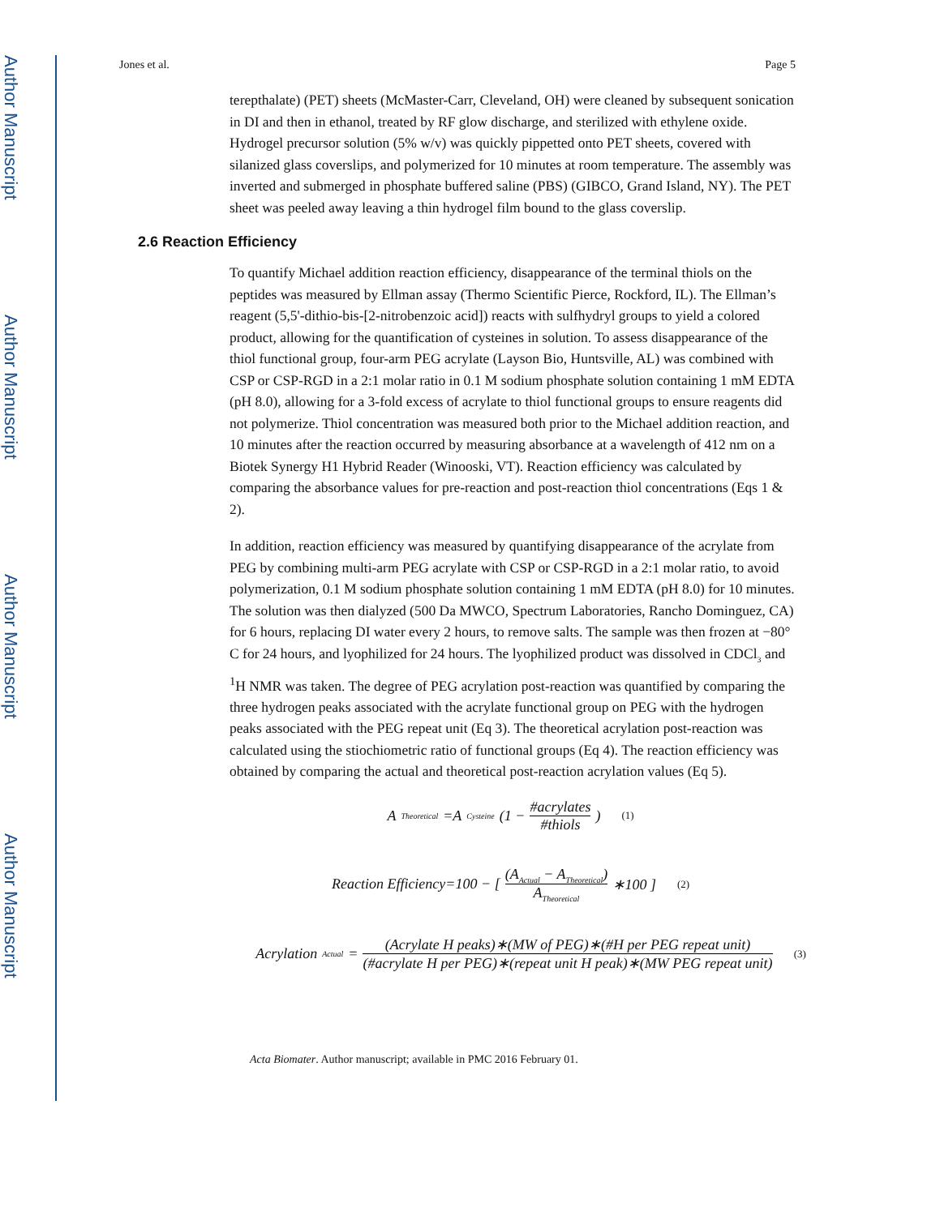Author Manuscript
Author Manuscript
Author Manuscript
Author Manuscript
Jones et al. Page 5
terepthalate) (PET) sheets (McMaster-Carr, Cleveland, OH) were cleaned by subsequent sonication in DI and then in ethanol, treated by RF glow discharge, and sterilized with ethylene oxide. Hydrogel precursor solution (5% w/v) was quickly pippetted onto PET sheets, covered with silanized glass coverslips, and polymerized for 10 minutes at room temperature. The assembly was inverted and submerged in phosphate buffered saline (PBS) (GIBCO, Grand Island, NY). The PET sheet was peeled away leaving a thin hydrogel film bound to the glass coverslip.
2.6 Reaction Efficiency
To quantify Michael addition reaction efficiency, disappearance of the terminal thiols on the peptides was measured by Ellman assay (Thermo Scientific Pierce, Rockford, IL). The Ellman’s reagent (5,5'-dithio-bis-[2-nitrobenzoic acid]) reacts with sulfhydryl groups to yield a colored product, allowing for the quantification of cysteines in solution. To assess disappearance of the thiol functional group, four-arm PEG acrylate (Layson Bio, Huntsville, AL) was combined with CSP or CSP-RGD in a 2:1 molar ratio in 0.1 M sodium phosphate solution containing 1 mM EDTA (pH 8.0), allowing for a 3-fold excess of acrylate to thiol functional groups to ensure reagents did not polymerize. Thiol concentration was measured both prior to the Michael addition reaction, and 10 minutes after the reaction occurred by measuring absorbance at a wavelength of 412 nm on a Biotek Synergy H1 Hybrid Reader (Winooski, VT). Reaction efficiency was calculated by comparing the absorbance values for pre-reaction and post-reaction thiol concentrations (Eqs 1 & 2).
In addition, reaction efficiency was measured by quantifying disappearance of the acrylate from PEG by combining multi-arm PEG acrylate with CSP or CSP-RGD in a 2:1 molar ratio, to avoid polymerization, 0.1 M sodium phosphate solution containing 1 mM EDTA (pH 8.0) for 10 minutes. The solution was then dialyzed (500 Da MWCO, Spectrum Laboratories, Rancho Dominguez, CA) for 6 hours, replacing DI water every 2 hours, to remove salts. The sample was then frozen at −80° C for 24 hours, and lyophilized for 24 hours. The lyophilized product was dissolved in CDCl<sub>3</sub> and <sup>1</sup>H NMR was taken. The degree of PEG acrylation post-reaction was quantified by comparing the three hydrogen peaks associated with the acrylate functional group on PEG with the hydrogen peaks associated with the PEG repeat unit (Eq 3). The theoretical acrylation post-reaction was calculated using the stiochiometric ratio of functional groups (Eq 4). The reaction efficiency was obtained by comparing the actual and theoretical post-reaction acrylation values (Eq 5).
A<sub>Theoretical</sub>=A<sub>Cysteine</sub>(1 − #acrylates #thiols) (1)
Reaction Efficiency=100 − [ (A<sub>Actual</sub> − A<sub>Theoretical</sub>) A<sub>Theoretical</sub> ∗100 ] (2)
Acrylation<sub>Actual</sub>= (Acrylate H peaks)∗(MW of PEG)∗(#H per PEG repeat unit) (#acrylate H per PEG)∗(repeat unit H peak)∗(MW PEG repeat unit) (3)
Acta Biomater. Author manuscript; available in PMC 2016 February 01.